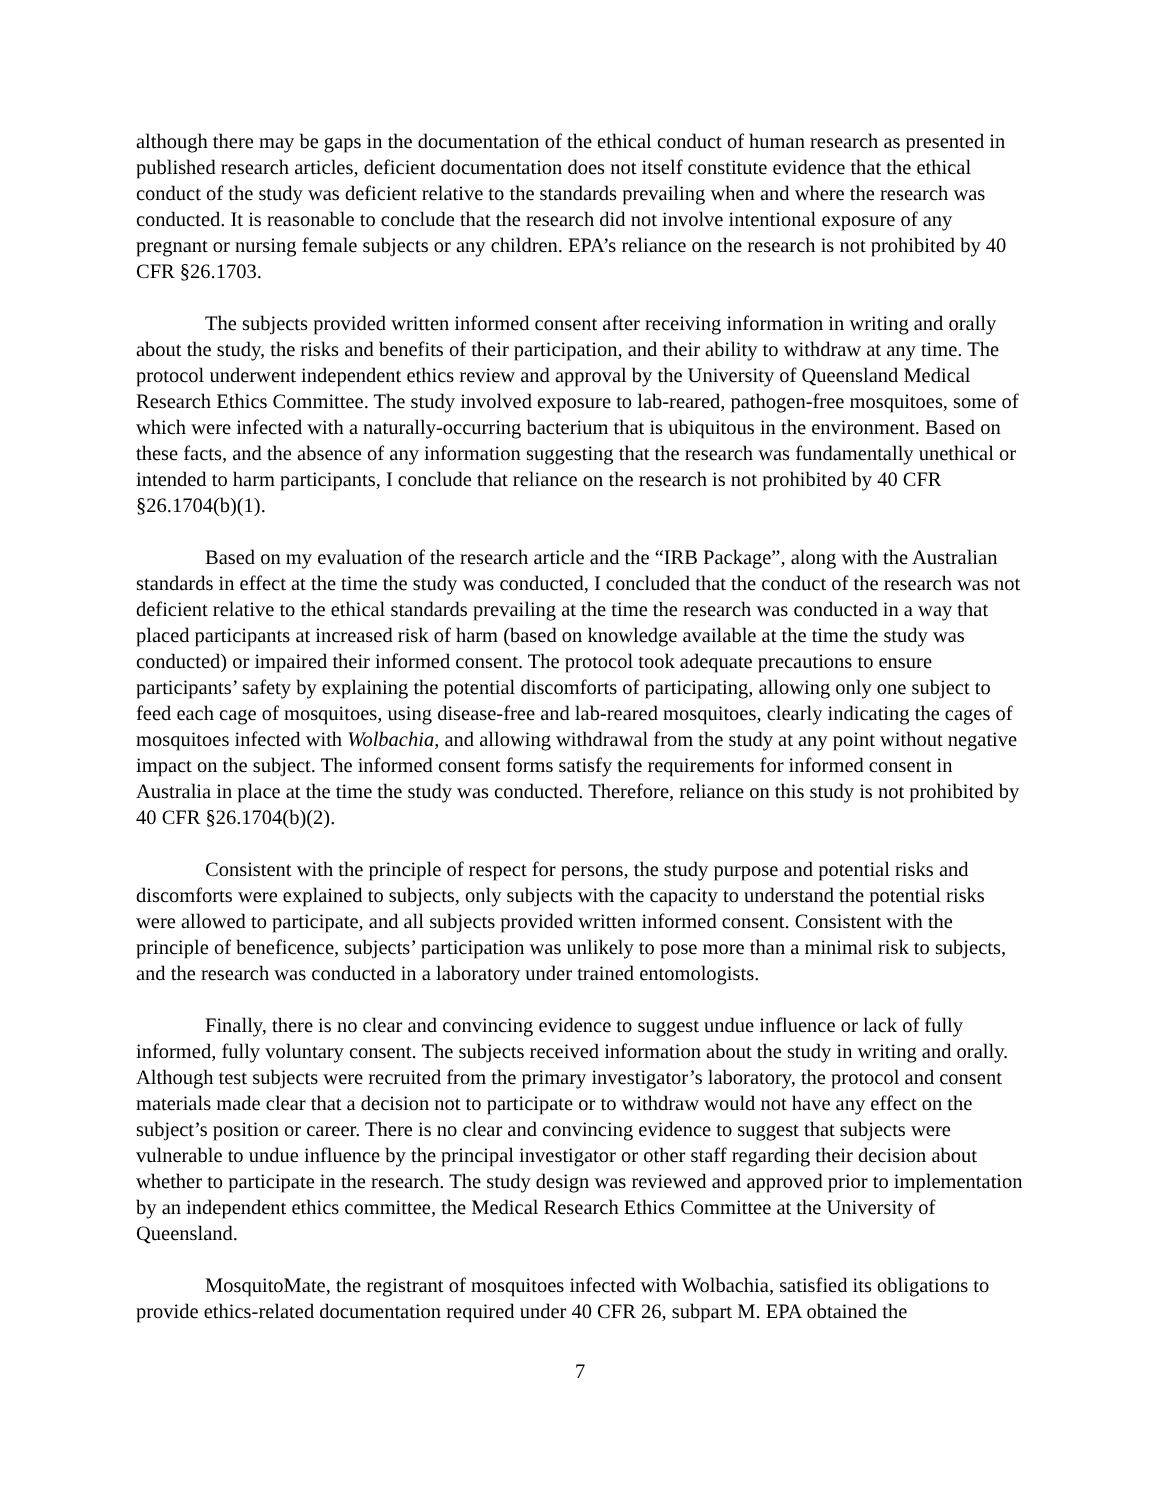although there may be gaps in the documentation of the ethical conduct of human research as presented in published research articles, deficient documentation does not itself constitute evidence that the ethical conduct of the study was deficient relative to the standards prevailing when and where the research was conducted. It is reasonable to conclude that the research did not involve intentional exposure of any pregnant or nursing female subjects or any children. EPA’s reliance on the research is not prohibited by 40 CFR §26.1703.
The subjects provided written informed consent after receiving information in writing and orally about the study, the risks and benefits of their participation, and their ability to withdraw at any time. The protocol underwent independent ethics review and approval by the University of Queensland Medical Research Ethics Committee. The study involved exposure to lab-reared, pathogen-free mosquitoes, some of which were infected with a naturally-occurring bacterium that is ubiquitous in the environment. Based on these facts, and the absence of any information suggesting that the research was fundamentally unethical or intended to harm participants, I conclude that reliance on the research is not prohibited by 40 CFR §26.1704(b)(1).
Based on my evaluation of the research article and the “IRB Package”, along with the Australian standards in effect at the time the study was conducted, I concluded that the conduct of the research was not deficient relative to the ethical standards prevailing at the time the research was conducted in a way that placed participants at increased risk of harm (based on knowledge available at the time the study was conducted) or impaired their informed consent. The protocol took adequate precautions to ensure participants’ safety by explaining the potential discomforts of participating, allowing only one subject to feed each cage of mosquitoes, using disease-free and lab-reared mosquitoes, clearly indicating the cages of mosquitoes infected with Wolbachia, and allowing withdrawal from the study at any point without negative impact on the subject. The informed consent forms satisfy the requirements for informed consent in Australia in place at the time the study was conducted. Therefore, reliance on this study is not prohibited by 40 CFR §26.1704(b)(2).
Consistent with the principle of respect for persons, the study purpose and potential risks and discomforts were explained to subjects, only subjects with the capacity to understand the potential risks were allowed to participate, and all subjects provided written informed consent. Consistent with the principle of beneficence, subjects’ participation was unlikely to pose more than a minimal risk to subjects, and the research was conducted in a laboratory under trained entomologists.
Finally, there is no clear and convincing evidence to suggest undue influence or lack of fully informed, fully voluntary consent. The subjects received information about the study in writing and orally. Although test subjects were recruited from the primary investigator’s laboratory, the protocol and consent materials made clear that a decision not to participate or to withdraw would not have any effect on the subject’s position or career. There is no clear and convincing evidence to suggest that subjects were vulnerable to undue influence by the principal investigator or other staff regarding their decision about whether to participate in the research. The study design was reviewed and approved prior to implementation by an independent ethics committee, the Medical Research Ethics Committee at the University of Queensland.
MosquitoMate, the registrant of mosquitoes infected with Wolbachia, satisfied its obligations to provide ethics-related documentation required under 40 CFR 26, subpart M. EPA obtained the
7